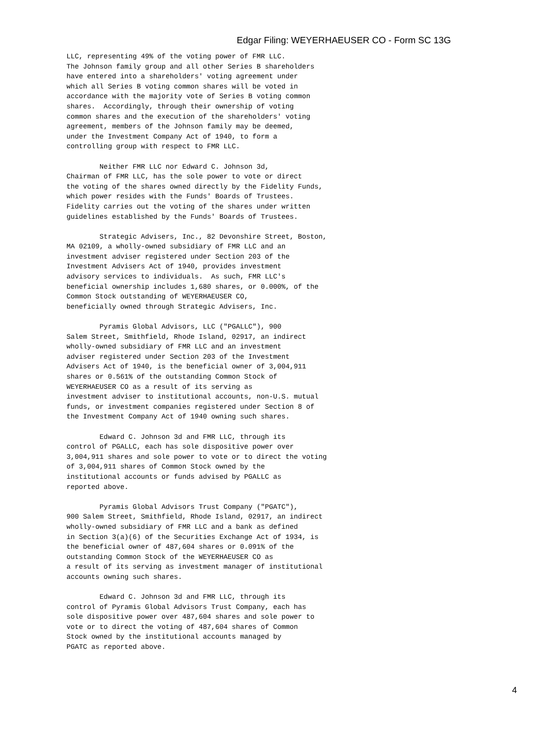Edgar Filing: WEYERHAEUSER CO - Form SC 13G
LLC, representing 49% of the voting power of FMR LLC.
The Johnson family group and all other Series B shareholders
have entered into a shareholders' voting agreement under
which all Series B voting common shares will be voted in
accordance with the majority vote of Series B voting common
shares.  Accordingly, through their ownership of voting
common shares and the execution of the shareholders' voting
agreement, members of the Johnson family may be deemed,
under the Investment Company Act of 1940, to form a
controlling group with respect to FMR LLC.

        Neither FMR LLC nor Edward C. Johnson 3d,
Chairman of FMR LLC, has the sole power to vote or direct
the voting of the shares owned directly by the Fidelity Funds,
which power resides with the Funds' Boards of Trustees.
Fidelity carries out the voting of the shares under written
guidelines established by the Funds' Boards of Trustees.

        Strategic Advisers, Inc., 82 Devonshire Street, Boston,
MA 02109, a wholly-owned subsidiary of FMR LLC and an
investment adviser registered under Section 203 of the
Investment Advisers Act of 1940, provides investment
advisory services to individuals.  As such, FMR LLC's
beneficial ownership includes 1,680 shares, or 0.000%, of the
Common Stock outstanding of WEYERHAEUSER CO,
beneficially owned through Strategic Advisers, Inc.

        Pyramis Global Advisors, LLC ("PGALLC"), 900
Salem Street, Smithfield, Rhode Island, 02917, an indirect
wholly-owned subsidiary of FMR LLC and an investment
adviser registered under Section 203 of the Investment
Advisers Act of 1940, is the beneficial owner of 3,004,911
shares or 0.561% of the outstanding Common Stock of
WEYERHAEUSER CO as a result of its serving as
investment adviser to institutional accounts, non-U.S. mutual
funds, or investment companies registered under Section 8 of
the Investment Company Act of 1940 owning such shares.

        Edward C. Johnson 3d and FMR LLC, through its
control of PGALLC, each has sole dispositive power over
3,004,911 shares and sole power to vote or to direct the voting
of 3,004,911 shares of Common Stock owned by the
institutional accounts or funds advised by PGALLC as
reported above.

        Pyramis Global Advisors Trust Company ("PGATC"),
900 Salem Street, Smithfield, Rhode Island, 02917, an indirect
wholly-owned subsidiary of FMR LLC and a bank as defined
in Section 3(a)(6) of the Securities Exchange Act of 1934, is
the beneficial owner of 487,604 shares or 0.091% of the
outstanding Common Stock of the WEYERHAEUSER CO as
a result of its serving as investment manager of institutional
accounts owning such shares.

        Edward C. Johnson 3d and FMR LLC, through its
control of Pyramis Global Advisors Trust Company, each has
sole dispositive power over 487,604 shares and sole power to
vote or to direct the voting of 487,604 shares of Common
Stock owned by the institutional accounts managed by
PGATC as reported above.
4